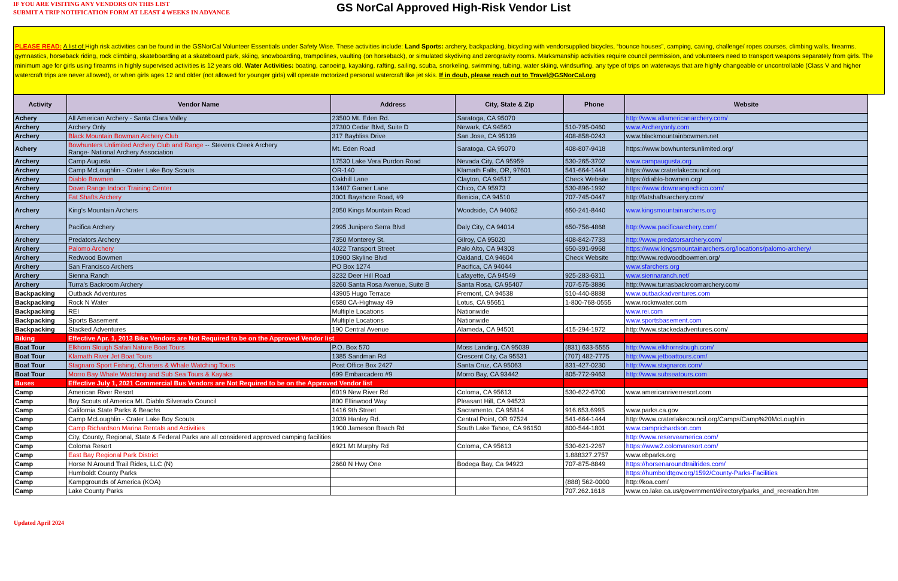IF YOU ARE VISITING ANY VENDORS ON THIS LIST
SUBMIT A TRIP NOTIFICATION FORM AT LEAST 4 WEEKS IN ADVANCE
GS NorCal Approved High-Risk Vendor List
PLEASE READ: A list of High risk activities can be found in the GSNorCal Volunteer Essentials under Safety Wise. These activities include: Land Sports: archery, backpacking, bicycling with vendorsupplied bicycles, “bounce houses”, camping, caving, challenge/ ropes courses, climbing walls, firearms. gymnastics, horseback riding, rock climbing, skateboarding at a skateboard park, skiing, snowboarding, trampolines, vaulting (on horseback), or simulated skydiving and zerogravity rooms. Marksmanship activities require council permission, and volunteers need to transport weapons separately from girls. The minimum age for girls using firearms in highly supervised activities is 12 years old. Water Activities: boating, canoeing, kayaking, rafting, sailing, scuba, snorkeling, swimming, tubing, water skiing, windsurfing, any type of trips on waterways that are highly changeable or uncontrollable (Class V and higher watercraft trips are never allowed), or when girls ages 12 and older (not allowed for younger girls) will operate motorized personal watercraft like jet skis. If in doub, please reach out to Travel@GSNorCal.org
| Activity | Vendor Name | Address | City, State & Zip | Phone | Website |
| --- | --- | --- | --- | --- | --- |
| Achery | All American Archery - Santa Clara Valley | 23500 Mt. Eden Rd. | Saratoga, CA 95070 | | http://www.allamericanarchery.com/ |
| Archery | Archery Only | 37300 Cedar Blvd, Suite D | Newark, CA 94560 | 510-795-0460 | www.Archeryonly.com |
| Archery | Black Mountain Bowman Archery Club | 317 Baybliss Drive | San Jose, CA 95139 | 408-858-0243 | www.blackmountainbowmen.net |
| Achery | Bowhunters Unlimited Archery Club and Range -- Stevens Creek Archery Range- National Archery Association | Mt. Eden Road | Saratoga, CA 95070 | 408-807-9418 | https://www.bowhuntersunlimited.org/ |
| Archery | Camp Augusta | 17530 Lake Vera Purdon Road | Nevada City, CA 95959 | 530-265-3702 | www.campaugusta.org |
| Archery | Camp McLoughlin - Crater Lake Boy Scouts | OR-140 | Klamath Falls, OR, 97601 | 541-664-1444 | https://www.craterlakecouncil.org |
| Archery | Diablo Bowmen | Oakhill Lane | Clayton, CA 94517 | Check Website | https://diablo-bowmen.org/ |
| Archery | Down Range Indoor Training Center | 13407 Garner Lane | Chico, CA 95973 | 530-896-1992 | https://www.downrangechico.com/ |
| Archery | Fat Shafts Archery | 3001 Bayshore Road, #9 | Benicia, CA 94510 | 707-745-0447 | http://fatshaftsarchery.com/ |
| Archery | King's Mountain Archers | 2050 Kings Mountain Road | Woodside, CA 94062 | 650-241-8440 | www.kingsmountainarchers.org |
| Archery | Pacifica Archery | 2995 Junipero Serra Blvd | Daly City, CA 94014 | 650-756-4868 | http://www.pacificaarchery.com/ |
| Archery | Predators Archery | 7350 Monterey St. | Gilroy, CA 95020 | 408-842-7733 | http://www.predatorsarchery.com/ |
| Archery | Palomo Archery | 4022 Transport Street | Palo Alto, CA 94303 | 650-391-9968 | https://www.kingsmountainarchers.org/locations/palomo-archery/ |
| Archery | Redwood Bowmen | 10900 Skyline Blvd | Oakland, CA 94604 | Check Website | http://www.redwoodbowmen.org/ |
| Archery | San Francisco Archers | PO Box 1274 | Pacifica, CA 94044 | | www.sfarchers.org |
| Archery | Sienna Ranch | 3232 Deer Hill Road | Lafayette, CA 94549 | 925-283-6311 | www.siennaranch.net/ |
| Archery | Turra's Backroom Archery | 3260 Santa Rosa Avenue, Suite B | Santa Rosa, CA 95407 | 707-575-3886 | http://www.turrasbackroomarchery.com/ |
| Backpacking | Outback Adventures | 43905 Hugo Terrace | Fremont, CA 94538 | 510-440-8888 | www.outbackadventures.com |
| Backpacking | Rock N Water | 6580 CA-Highway 49 | Lotus, CA 95651 | 1-800-768-0555 | www.rocknwater.com |
| Backpacking | REI | Multiple Locations | Nationwide | | www.rei.com |
| Backpacking | Sports Basement | Multiple Locations | Nationwide | | www.sportsbasement.com |
| Backpacking | Stacked Adventures | 190 Central Avenue | Alameda, CA 94501 | 415-294-1972 | http://www.stackedadventures.com/ |
| Biking | Effective Apr. 1, 2013 Bike Vendors are Not Required to be on the Approved Vendor list | | | | |
| Boat Tour | Elkhorn Slough Safari Nature Boat Tours | P.O. Box 570 | Moss Landing, CA 95039 | (831) 633-5555 | http://www.elkhornslough.com/ |
| Boat Tour | Klamath River Jet Boat Tours | 1385 Sandman Rd | Crescent City, Ca 95531 | (707) 482-7775 | http://www.jetboattours.com/ |
| Boat Tour | Stagnaro Sport Fishing, Charters & Whale Watching Tours | Post Office Box 2427 | Santa Cruz, CA 95063 | 831-427-0230 | http://www.stagnaros.com/ |
| Boat Tour | Morro Bay Whale Watching and Sub Sea Tours & Kayaks | 699 Embarcadero #9 | Morro Bay, CA 93442 | 805-772-9463 | http://www.subseatours.com |
| Buses | Effective July 1, 2021 Commercial Bus Vendors are Not Required to be on the Approved Vendor list | | | | |
| Camp | American River Resort | 6019 New River Rd | Coloma, CA 95613 | 530-622-6700 | www.americanriverresort.com |
| Camp | Boy Scouts of America Mt. Diablo Silverado Council | 800 Ellinwood Way | Pleasant Hill, CA 94523 | | |
| Camp | California State Parks & Beachs | 1416 9th Street | Sacramento, CA 95814 | 916.653.6995 | www.parks.ca.gov |
| Camp | Camp McLoughlin - Crater Lake Boy Scouts | 3039 Hanley Rd. | Central Point, OR 97524 | 541-664-1444 | http://www.craterlakecouncil.org/Camps/Camp%20McLoughlin |
| Camp | Camp Richardson Marina Rentals and Activities | 1900 Jameson Beach Rd | South Lake Tahoe, CA 96150 | 800-544-1801 | www.camprichardson.com |
| Camp | City, County, Regional, State & Federal Parks are all considered approved camping facilities | | | | http://www.reserveamerica.com/ |
| Camp | Coloma Resort | 6921 Mt Murphy Rd | Coloma, CA 95613 | 530-621-2267 | https://www2.colomaresort.com/ |
| Camp | East Bay Regional Park District | | | 1.888327.2757 | www.ebparks.org |
| Camp | Horse N Around Trail Rides, LLC (N) | 2660 N Hwy One | Bodega Bay, Ca 94923 | 707-875-8849 | https://horsenaroundtrailrides.com/ |
| Camp | Humboldt County Parks | | | | https://humboldtgov.org/1592/County-Parks-Facilities |
| Camp | Kampgrounds of America (KOA) | | | (888) 562-0000 | http://koa.com/ |
| Camp | Lake County Parks | | | 707.262.1618 | www.co.lake.ca.us/government/directory/parks_and_recreation.htm |
Updated April 2024